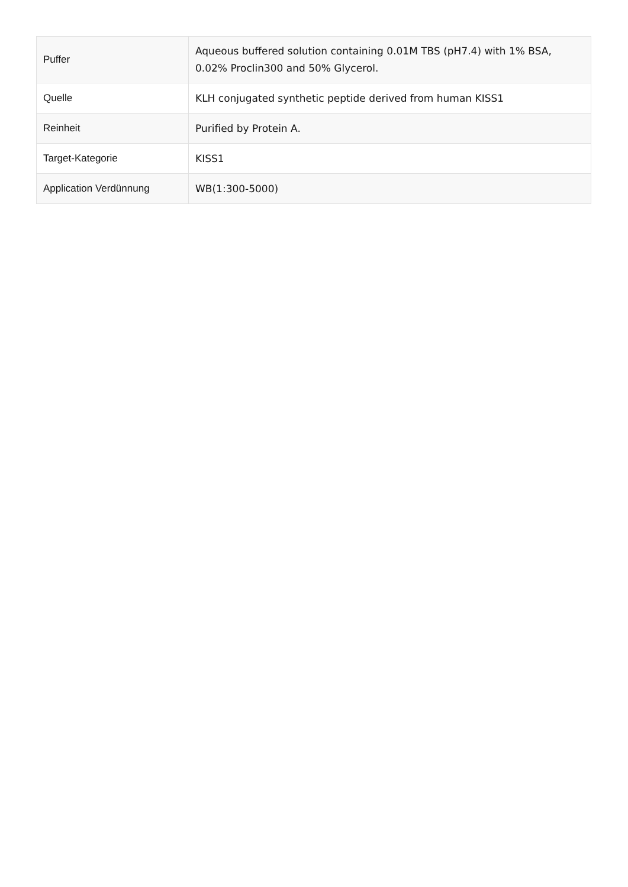| Puffer | Aqueous buffered solution containing 0.01M TBS (pH7.4) with 1% BSA, 0.02% Proclin300 and 50% Glycerol. |
| Quelle | KLH conjugated synthetic peptide derived from human KISS1 |
| Reinheit | Purified by Protein A. |
| Target-Kategorie | KISS1 |
| Application Verdünnung | WB(1:300-5000) |